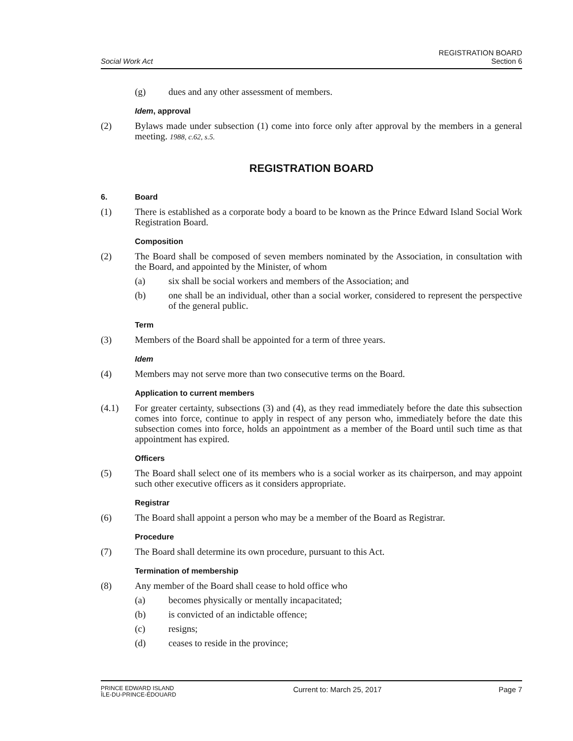Social Work Act
REGISTRATION BOARD
Section 6
(g) dues and any other assessment of members.
Idem, approval
(2) Bylaws made under subsection (1) come into force only after approval by the members in a general meeting. 1988, c.62, s.5.
REGISTRATION BOARD
6. Board
(1) There is established as a corporate body a board to be known as the Prince Edward Island Social Work Registration Board.
Composition
(2) The Board shall be composed of seven members nominated by the Association, in consultation with the Board, and appointed by the Minister, of whom
(a) six shall be social workers and members of the Association; and
(b) one shall be an individual, other than a social worker, considered to represent the perspective of the general public.
Term
(3) Members of the Board shall be appointed for a term of three years.
Idem
(4) Members may not serve more than two consecutive terms on the Board.
Application to current members
(4.1) For greater certainty, subsections (3) and (4), as they read immediately before the date this subsection comes into force, continue to apply in respect of any person who, immediately before the date this subsection comes into force, holds an appointment as a member of the Board until such time as that appointment has expired.
Officers
(5) The Board shall select one of its members who is a social worker as its chairperson, and may appoint such other executive officers as it considers appropriate.
Registrar
(6) The Board shall appoint a person who may be a member of the Board as Registrar.
Procedure
(7) The Board shall determine its own procedure, pursuant to this Act.
Termination of membership
(8) Any member of the Board shall cease to hold office who
(a) becomes physically or mentally incapacitated;
(b) is convicted of an indictable offence;
(c) resigns;
(d) ceases to reside in the province;
PRINCE EDWARD ISLAND
ÎLE-DU-PRINCE-ÉDOUARD
Current to: March 25, 2017 Page 7